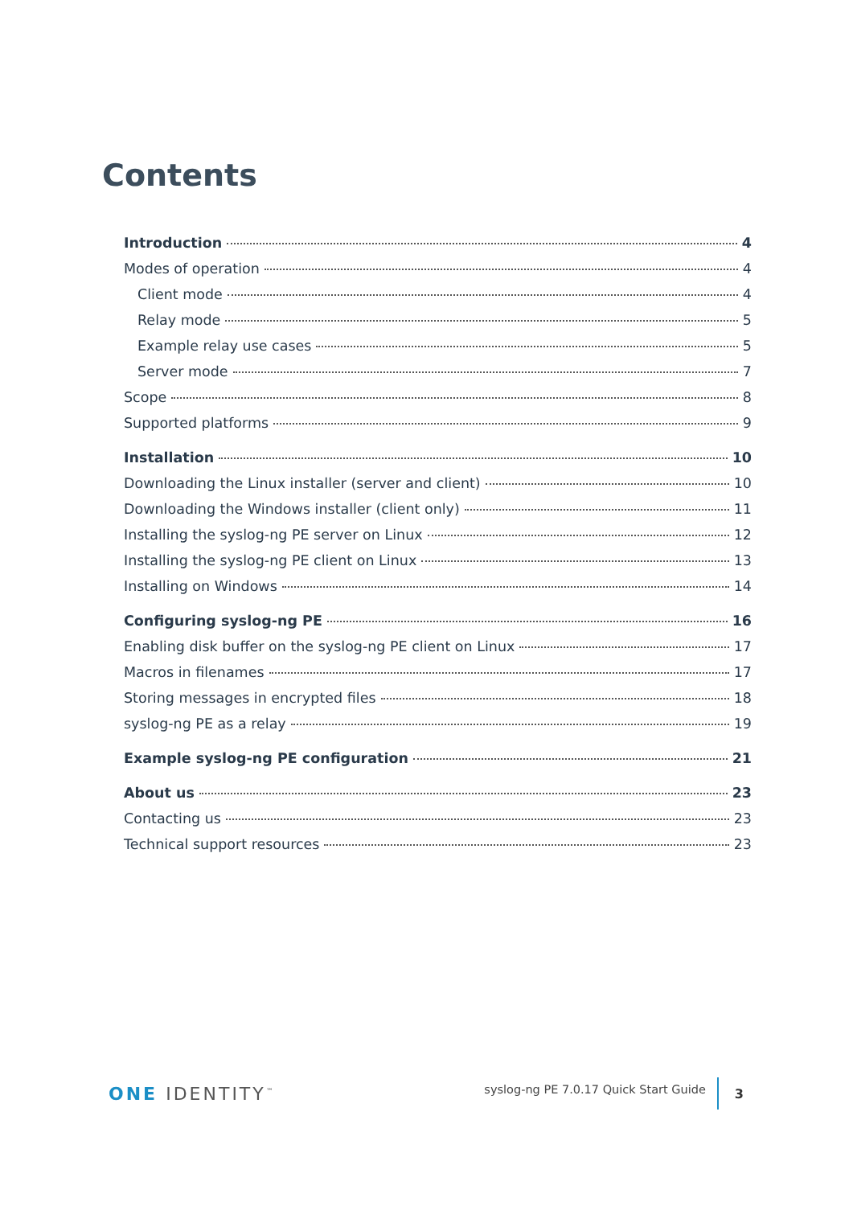Contents
Introduction 4
Modes of operation 4
Client mode 4
Relay mode 5
Example relay use cases 5
Server mode 7
Scope 8
Supported platforms 9
Installation 10
Downloading the Linux installer (server and client) 10
Downloading the Windows installer (client only) 11
Installing the syslog-ng PE server on Linux 12
Installing the syslog-ng PE client on Linux 13
Installing on Windows 14
Configuring syslog-ng PE 16
Enabling disk buffer on the syslog-ng PE client on Linux 17
Macros in filenames 17
Storing messages in encrypted files 18
syslog-ng PE as a relay 19
Example syslog-ng PE configuration 21
About us 23
Contacting us 23
Technical support resources 23
ONE IDENTITY<sup>™</sup>
syslog-ng PE 7.0.17 Quick Start Guide
3